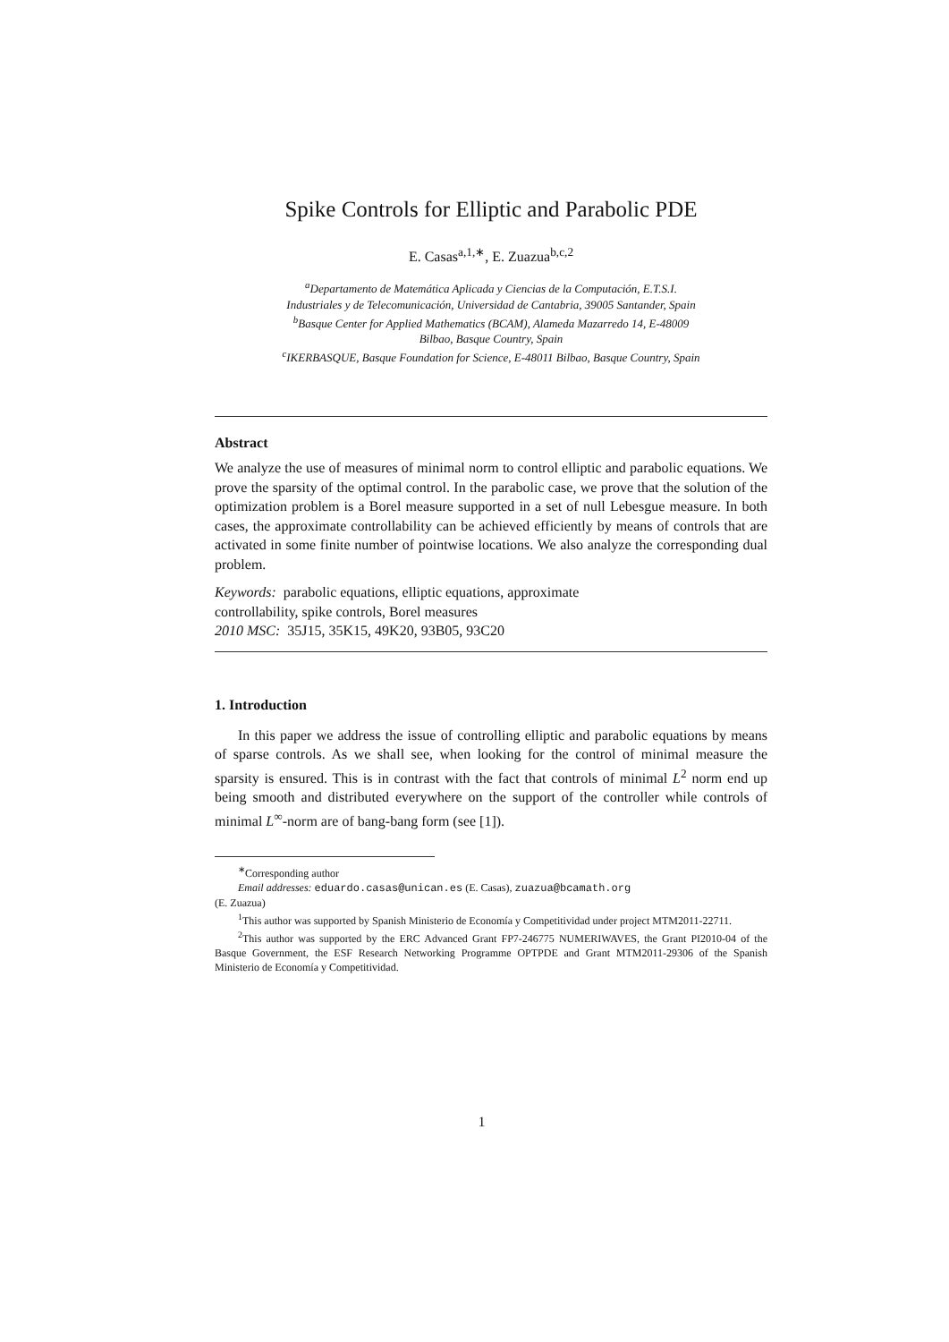Spike Controls for Elliptic and Parabolic PDE
E. Casas<sup>a,1,∗</sup>, E. Zuazua<sup>b,c,2</sup>
<sup>a</sup> Departamento de Matemática Aplicada y Ciencias de la Computación, E.T.S.I.
Industriales y de Telecomunicación, Universidad de Cantabria, 39005 Santander, Spain
<sup>b</sup> Basque Center for Applied Mathematics (BCAM), Alameda Mazarredo 14, E-48009
Bilbao, Basque Country, Spain
<sup>c</sup> IKERBASQUE, Basque Foundation for Science, E-48011 Bilbao, Basque Country, Spain
Abstract
We analyze the use of measures of minimal norm to control elliptic and parabolic equations. We prove the sparsity of the optimal control. In the parabolic case, we prove that the solution of the optimization problem is a Borel measure supported in a set of null Lebesgue measure. In both cases, the approximate controllability can be achieved efficiently by means of controls that are activated in some finite number of pointwise locations. We also analyze the corresponding dual problem.
Keywords: parabolic equations, elliptic equations, approximate
controllability, spike controls, Borel measures
2010 MSC: 35J15, 35K15, 49K20, 93B05, 93C20
1. Introduction
In this paper we address the issue of controlling elliptic and parabolic equations by means of sparse controls. As we shall see, when looking for the control of minimal measure the sparsity is ensured. This is in contrast with the fact that controls of minimal L<sup>2</sup> norm end up being smooth and distributed everywhere on the support of the controller while controls of minimal L<sup>∞</sup>-norm are of bang-bang form (see [1]).
<sup>∗</sup>Corresponding author
Email addresses: eduardo.casas@unican.es (E. Casas), zuazua@bcamath.org
(E. Zuazua)
<sup>1</sup> This author was supported by Spanish Ministerio de Economía y Competitividad under project MTM2011-22711.
<sup>2</sup> This author was supported by the ERC Advanced Grant FP7-246775 NUMERIWAVES, the Grant PI2010-04 of the Basque Government, the ESF Research Networking Programme OPTPDE and Grant MTM2011-29306 of the Spanish Ministerio de Economía y Competitividad.
1